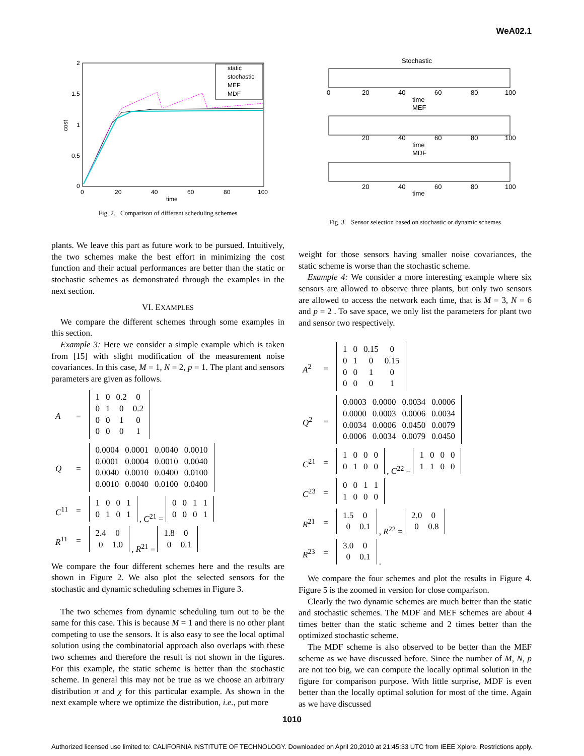WeA02.1
2
1.5
1
0.5
0
0
20
40
60
80
100
time
cost
static
stochastic
MEF
MDF
Fig. 2. Comparison of different scheduling schemes
plants. We leave this part as future work to be pursued. Intuitively, the two schemes make the best effort in minimizing the cost function and their actual performances are better than the static or stochastic schemes as demonstrated through the examples in the next section.
VI. EXAMPLES
We compare the different schemes through some examples in this section.
Example 3: Here we consider a simple example which is taken from [15] with slight modification of the measurement noise covariances. In this case, M = 1, N = 2, p = 1. The plant and sensors parameters are given as follows.
| A | = | / 1 / 0 / 0.2 / 0 / / 0 / 1 / 0 / 0.2 / / 0 / 0 / 1 / 0 / / 0 / 0 / 0 / 1 / |
| Q | = | / 0.0004 / 0.0001 / 0.0040 / 0.0010 / / 0.0001 / 0.0004 / 0.0010 / 0.0040 / / 0.0040 / 0.0010 / 0.0400 / 0.0100 / / 0.0010 / 0.0040 / 0.0100 / 0.0400 / |
| C<sup>11</sup> | = | / 1 / 0 / 0 / 1 / / 0 / 1 / 0 / 1 / , C<sup>21</sup> = / 0 / 0 / 1 / 1 / / 0 / 0 / 0 / 1 / |
| R<sup>11</sup> | = | / 2.4 / 0 / / 0 / 1.0 / , R<sup>21</sup> = / 1.8 / 0 / / 0 / 0.1 / |
We compare the four different schemes here and the results are shown in Figure 2. We also plot the selected sensors for the stochastic and dynamic scheduling schemes in Figure 3.
The two schemes from dynamic scheduling turn out to be the same for this case. This is because M = 1 and there is no other plant competing to use the sensors. It is also easy to see the local optimal solution using the combinatorial approach also overlaps with these two schemes and therefore the result is not shown in the figures. For this example, the static scheme is better than the stochastic scheme. In general this may not be true as we choose an arbitrary distribution π and χ for this particular example. As shown in the next example where we optimize the distribution, i.e., put more
Stochastic
0
20
40
60
80
100
time
MEF
20
40
60
80
100
time
MDF
20
40
60
80
100
time
Fig. 3. Sensor selection based on stochastic or dynamic schemes
weight for those sensors having smaller noise covariances, the static scheme is worse than the stochastic scheme.
Example 4: We consider a more interesting example where six sensors are allowed to observe three plants, but only two sensors are allowed to access the network each time, that is M = 3, N = 6 and p = 2 . To save space, we only list the parameters for plant two and sensor two respectively.
| A<sup>2</sup> | = | / 1 / 0 / 0.15 / 0 / / 0 / 1 / 0 / 0.15 / / 0 / 0 / 1 / 0 / / 0 / 0 / 0 / 1 / |
| Q<sup>2</sup> | = | / 0.0003 / 0.0000 / 0.0034 / 0.0006 / / 0.0000 / 0.0003 / 0.0006 / 0.0034 / / 0.0034 / 0.0006 / 0.0450 / 0.0079 / / 0.0006 / 0.0034 / 0.0079 / 0.0450 / |
| C<sup>21</sup> | = | / 1 / 0 / 0 / 0 / / 0 / 1 / 0 / 0 / , C<sup>22</sup> = / 1 / 0 / 0 / 0 / / 1 / 1 / 0 / 0 / |
| C<sup>23</sup> | = | / 0 / 0 / 1 / 1 / / 1 / 0 / 0 / 0 / |
| R<sup>21</sup> | = | / 1.5 / 0 / / 0 / 0.1 / , R<sup>22</sup> = / 2.0 / 0 / / 0 / 0.8 / |
| R<sup>23</sup> | = | / 3.0 / 0 / / 0 / 0.1 / . |
We compare the four schemes and plot the results in Figure 4. Figure 5 is the zoomed in version for close comparison.
Clearly the two dynamic schemes are much better than the static and stochastic schemes. The MDF and MEF schemes are about 4 times better than the static scheme and 2 times better than the optimized stochastic scheme.
The MDF scheme is also observed to be better than the MEF scheme as we have discussed before. Since the number of M, N, p are not too big, we can compute the locally optimal solution in the figure for comparison purpose. With little surprise, MDF is even better than the locally optimal solution for most of the time. Again as we have discussed
1010
Authorized licensed use limited to: CALIFORNIA INSTITUTE OF TECHNOLOGY. Downloaded on April 20,2010 at 21:45:33 UTC from IEEE Xplore. Restrictions apply.